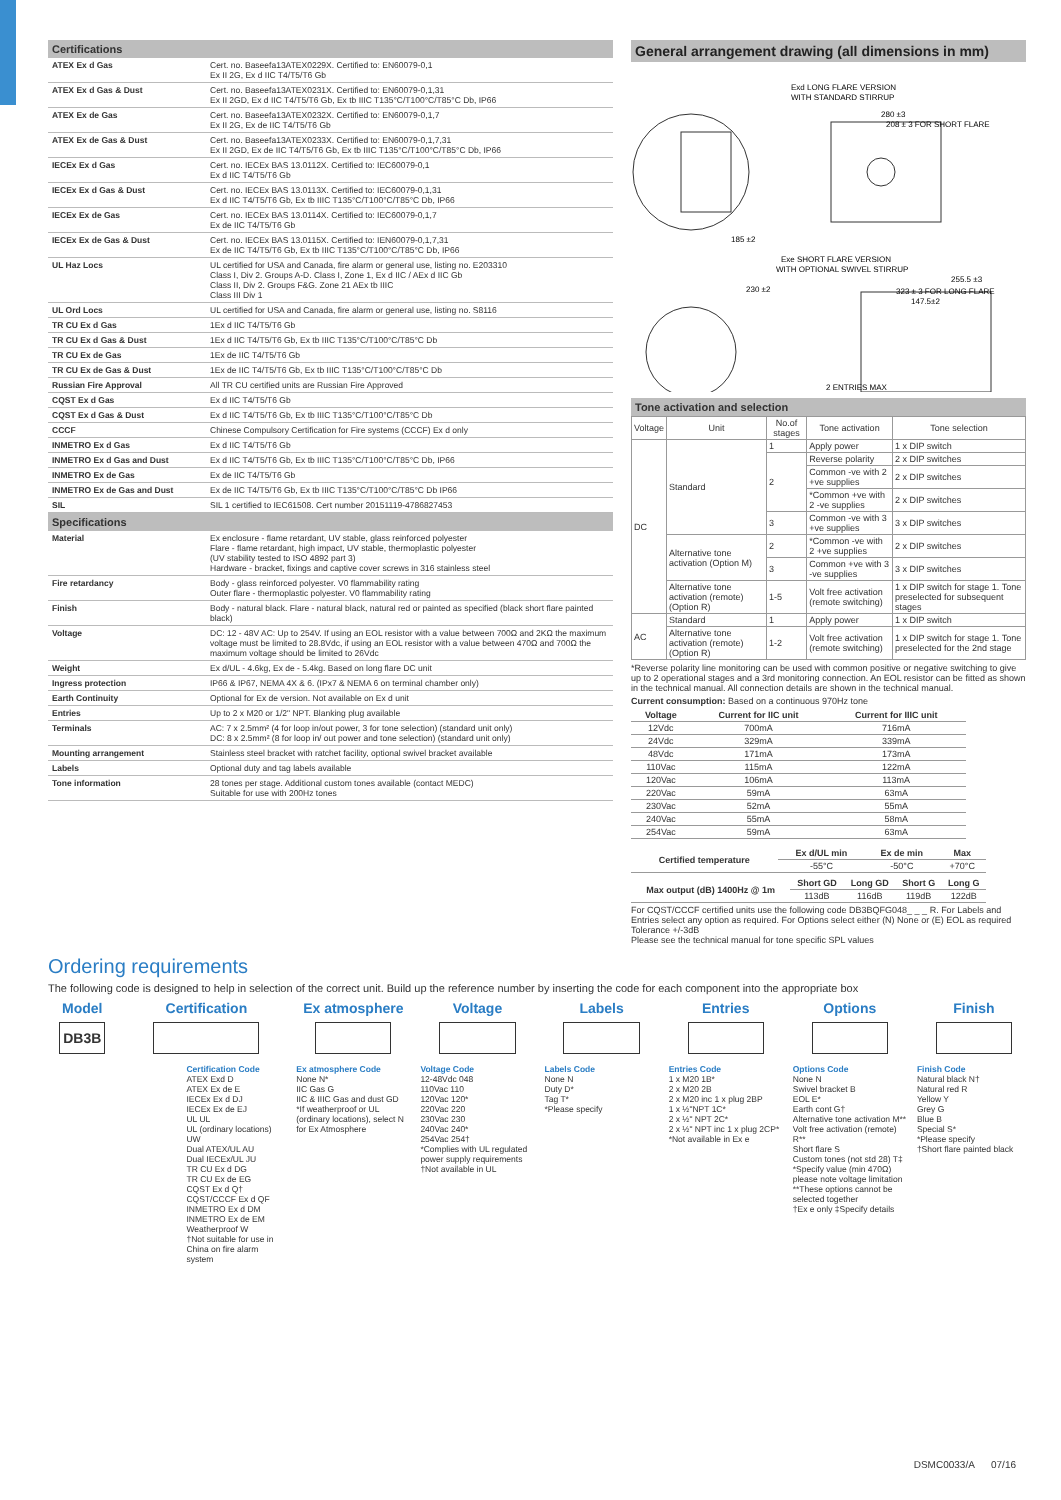Certifications
| ATEX Ex d Gas | Cert. no. Baseefa13ATEX0229X. Certified to: EN60079-0,1 Ex II 2G, Ex d IIC T4/T5/T6 Gb |
| ATEX Ex d Gas & Dust | Cert. no. Baseefa13ATEX0231X. Certified to: EN60079-0,1,31 Ex II 2GD, Ex d IIC T4/T5/T6 Gb, Ex tb IIIC T135°C/T100°C/T85°C Db, IP66 |
| ATEX Ex de Gas | Cert. no. Baseefa13ATEX0232X. Certified to: EN60079-0,1,7 Ex II 2G, Ex de IIC T4/T5/T6 Gb |
| ATEX Ex de Gas & Dust | Cert. no. Baseefa13ATEX0233X. Certified to: EN60079-0,1,7,31 Ex II 2GD, Ex de IIC T4/T5/T6 Gb, Ex tb IIIC T135°C/T100°C/T85°C Db, IP66 |
| IECEx Ex d Gas | Cert. no. IECEx BAS 13.0112X. Certified to: IEC60079-0,1 Ex d IIC T4/T5/T6 Gb |
| IECEx Ex d Gas & Dust | Cert. no. IECEx BAS 13.0113X. Certified to: IEC60079-0,1,31 Ex d IIC T4/T5/T6 Gb, Ex tb IIIC T135°C/T100°C/T85°C Db, IP66 |
| IECEx Ex de Gas | Cert. no. IECEx BAS 13.0114X. Certified to: IEC60079-0,1,7 Ex de IIC T4/T5/T6 Gb |
| IECEx Ex de Gas & Dust | Cert. no. IECEx BAS 13.0115X. Certified to: IEN60079-0,1,7,31 Ex de IIC T4/T5/T6 Gb, Ex tb IIIC T135°C/T100°C/T85°C Db, IP66 |
| UL Haz Locs | UL certified for USA and Canada, fire alarm or general use, listing no. E203310 Class I, Div 2. Groups A-D. Class I, Zone 1, Ex d IIC / AEx d IIC Gb Class II, Div 2. Groups F&G. Zone 21 AEx tb IIIC Class III Div 1 |
| UL Ord Locs | UL certified for USA and Canada, fire alarm or general use, listing no. S8116 |
| TR CU Ex d Gas | 1Ex d IIC T4/T5/T6 Gb |
| TR CU Ex d Gas & Dust | 1Ex d IIC T4/T5/T6 Gb, Ex tb IIIC T135°C/T100°C/T85°C Db |
| TR CU Ex de Gas | 1Ex de IIC T4/T5/T6 Gb |
| TR CU Ex de Gas & Dust | 1Ex de IIC T4/T5/T6 Gb, Ex tb IIIC T135°C/T100°C/T85°C Db |
| Russian Fire Approval | All TR CU certified units are Russian Fire Approved |
| CQST Ex d Gas | Ex d IIC T4/T5/T6 Gb |
| CQST Ex d Gas & Dust | Ex d IIC T4/T5/T6 Gb, Ex tb IIIC T135°C/T100°C/T85°C Db |
| CCCF | Chinese Compulsory Certification for Fire systems (CCCF) Ex d only |
| INMETRO Ex d Gas | Ex d IIC T4/T5/T6 Gb |
| INMETRO Ex d Gas and Dust | Ex d IIC T4/T5/T6 Gb, Ex tb IIIC T135°C/T100°C/T85°C Db, IP66 |
| INMETRO Ex de Gas | Ex de IIC T4/T5/T6 Gb |
| INMETRO Ex de Gas and Dust | Ex de IIC T4/T5/T6 Gb, Ex tb IIIC T135°C/T100°C/T85°C Db IP66 |
| SIL | SIL 1 certified to IEC61508. Cert number 20151119-4786827453 |
Specifications
| Material | Ex enclosure - flame retardant, UV stable, glass reinforced polyester Flare - flame retardant, high impact, UV stable, thermoplastic polyester (UV stability tested to ISO 4892 part 3) Hardware - bracket, fixings and captive cover screws in 316 stainless steel |
| Fire retardancy | Body - glass reinforced polyester. V0 flammability rating Outer flare - thermoplastic polyester. V0 flammability rating |
| Finish | Body - natural black. Flare - natural black, natural red or painted as specified (black short flare painted black) |
| Voltage | DC: 12 - 48V AC: Up to 254V. If using an EOL resistor with a value between 700Ω and 2KΩ the maximum voltage must be limited to 28.8Vdc, if using an EOL resistor with a value between 470Ω and 700Ω the maximum voltage should be limited to 26Vdc |
| Weight | Ex d/UL - 4.6kg, Ex de - 5.4kg. Based on long flare DC unit |
| Ingress protection | IP66 & IP67, NEMA 4X & 6. (IPx7 & NEMA 6 on terminal chamber only) |
| Earth Continuity | Optional for Ex de version. Not available on Ex d unit |
| Entries | Up to 2 x M20 or 1/2" NPT. Blanking plug available |
| Terminals | AC: 7 x 2.5mm² (4 for loop in/out power, 3 for tone selection) (standard unit only) DC: 8 x 2.5mm² (8 for loop in/ out power and tone selection) (standard unit only) |
| Mounting arrangement | Stainless steel bracket with ratchet facility, optional swivel bracket available |
| Labels | Optional duty and tag labels available |
| Tone information | 28 tones per stage. Additional custom tones available (contact MEDC) Suitable for use with 200Hz tones |
General arrangement drawing (all dimensions in mm)
Exd LONG FLARE VERSION
WITH STANDARD STIRRUP
185 ±2
280 ±3
208 ± 3 FOR SHORT FLARE
Exe SHORT FLARE VERSION
WITH OPTIONAL SWIVEL STIRRUP
230 ±2
255.5 ±3
323 ± 3 FOR LONG FLARE
147.5±2
2 ENTRIES MAX
Tone activation and selection
| Voltage | Unit | No.of stages | Tone activation | Tone selection |
| --- | --- | --- | --- | --- |
| DC | Standard | 1 | Apply power | 1 x DIP switch |
| | | 2 | Reverse polarity | 2 x DIP switches |
| | | | Common -ve with 2 +ve supplies | 2 x DIP switches |
| | | | *Common +ve with 2 -ve supplies | 2 x DIP switches |
| | | 3 | Common -ve with 3 +ve supplies | 3 x DIP switches |
| | Alternative tone activation (Option M) | 2 | *Common -ve with 2 +ve supplies | 2 x DIP switches |
| | | 3 | Common +ve with 3 -ve supplies | 3 x DIP switches |
| | Alternative tone activation (remote) (Option R) | 1-5 | Volt free activation (remote switching) | 1 x DIP switch for stage 1. Tone preselected for subsequent stages |
| AC | Standard | 1 | Apply power | 1 x DIP switch |
| | Alternative tone activation (remote) (Option R) | 1-2 | Volt free activation (remote switching) | 1 x DIP switch for stage 1. Tone preselected for the 2nd stage |
*Reverse polarity line monitoring can be used with common positive or negative switching to give up to 2 operational stages and a 3rd monitoring connection. An EOL resistor can be fitted as shown in the technical manual. All connection details are shown in the technical manual.
Current consumption: Based on a continuous 970Hz tone
| Voltage | Current for IIC unit | Current for IIIC unit |
| --- | --- | --- |
| 12Vdc | 700mA | 716mA |
| 24Vdc | 329mA | 339mA |
| 48Vdc | 171mA | 173mA |
| 110Vac | 115mA | 122mA |
| 120Vac | 106mA | 113mA |
| 220Vac | 59mA | 63mA |
| 230Vac | 52mA | 55mA |
| 240Vac | 55mA | 58mA |
| 254Vac | 59mA | 63mA |
| Certified temperature | Ex d/UL min | Ex de min | Max |
| --- | --- | --- | --- |
| | -55°C | -50°C | +70°C |
| Max output (dB) 1400Hz @ 1m | Short GD | Long GD | Short G | Long G |
| --- | --- | --- | --- | --- |
| | 113dB | 116dB | 119dB | 122dB |
For CQST/CCCF certified units use the following code DB3BQFG048_ _ _ R. For Labels and Entries select any option as required. For Options select either (N) None or (E) EOL as required
Tolerance +/-3dB
Please see the technical manual for tone specific SPL values
Ordering requirements
The following code is designed to help in selection of the correct unit. Build up the reference number by inserting the code for each component into the appropriate box
Model
DB3B
Certification
Certification Code
ATEX Exd D
ATEX Ex de E
IECEx Ex d DJ
IECEx Ex de EJ
UL UL
UL (ordinary locations) UW
Dual ATEX/UL AU
Dual IECEx/UL JU
TR CU Ex d DG
TR CU Ex de EG
CQST Ex d Q†
CQST/CCCF Ex d QF
INMETRO Ex d DM
INMETRO Ex de EM
Weatherproof W
†Not suitable for use in China on fire alarm system
Ex atmosphere
Ex atmosphere Code
None N*
IIC Gas G
IIC & IIIC Gas and dust GD
*If weatherproof or UL (ordinary locations), select N for Ex Atmosphere
Voltage
Voltage Code
12-48Vdc 048
110Vac 110
120Vac 120*
220Vac 220
230Vac 230
240Vac 240*
254Vac 254†
*Complies with UL regulated power supply requirements
†Not available in UL
Labels
Labels Code
None N
Duty D*
Tag T*
*Please specify
Entries
Entries Code
1 x M20 1B*
2 x M20 2B
2 x M20 inc 1 x plug 2BP
1 x ½"NPT 1C*
2 x ½" NPT 2C*
2 x ½" NPT inc 1 x plug 2CP*
*Not available in Ex e
Options
Options Code
None N
Swivel bracket B
EOL E*
Earth cont G†
Alternative tone activation M**
Volt free activation (remote) R**
Short flare S
Custom tones (not std 28) T‡
*Specify value (min 470Ω) please note voltage limitation
**These options cannot be selected together
†Ex e only ‡Specify details
Finish
Finish Code
Natural black N†
Natural red R
Yellow Y
Grey G
Blue B
Special S*
*Please specify
†Short flare painted black
DSMC0033/A 07/16